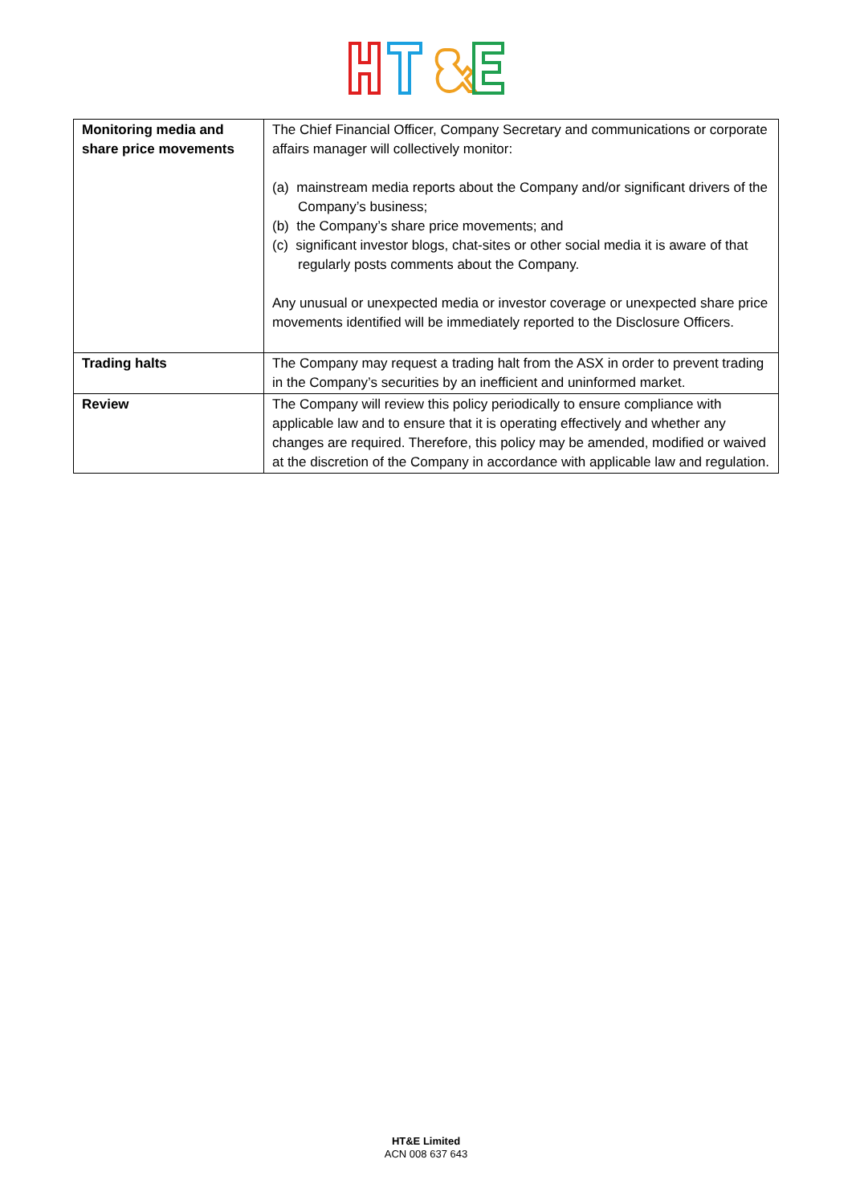| Monitoring media and share price movements | The Chief Financial Officer, Company Secretary and communications or corporate affairs manager will collectively monitor: (a) mainstream media reports about the Company and/or significant drivers of the Company’s business; (b) the Company’s share price movements; and (c) significant investor blogs, chat-sites or other social media it is aware of that regularly posts comments about the Company. Any unusual or unexpected media or investor coverage or unexpected share price movements identified will be immediately reported to the Disclosure Officers. |
| Trading halts | The Company may request a trading halt from the ASX in order to prevent trading in the Company’s securities by an inefficient and uninformed market. |
| Review | The Company will review this policy periodically to ensure compliance with applicable law and to ensure that it is operating effectively and whether any changes are required. Therefore, this policy may be amended, modified or waived at the discretion of the Company in accordance with applicable law and regulation. |
HT&E Limited
ACN 008 637 643